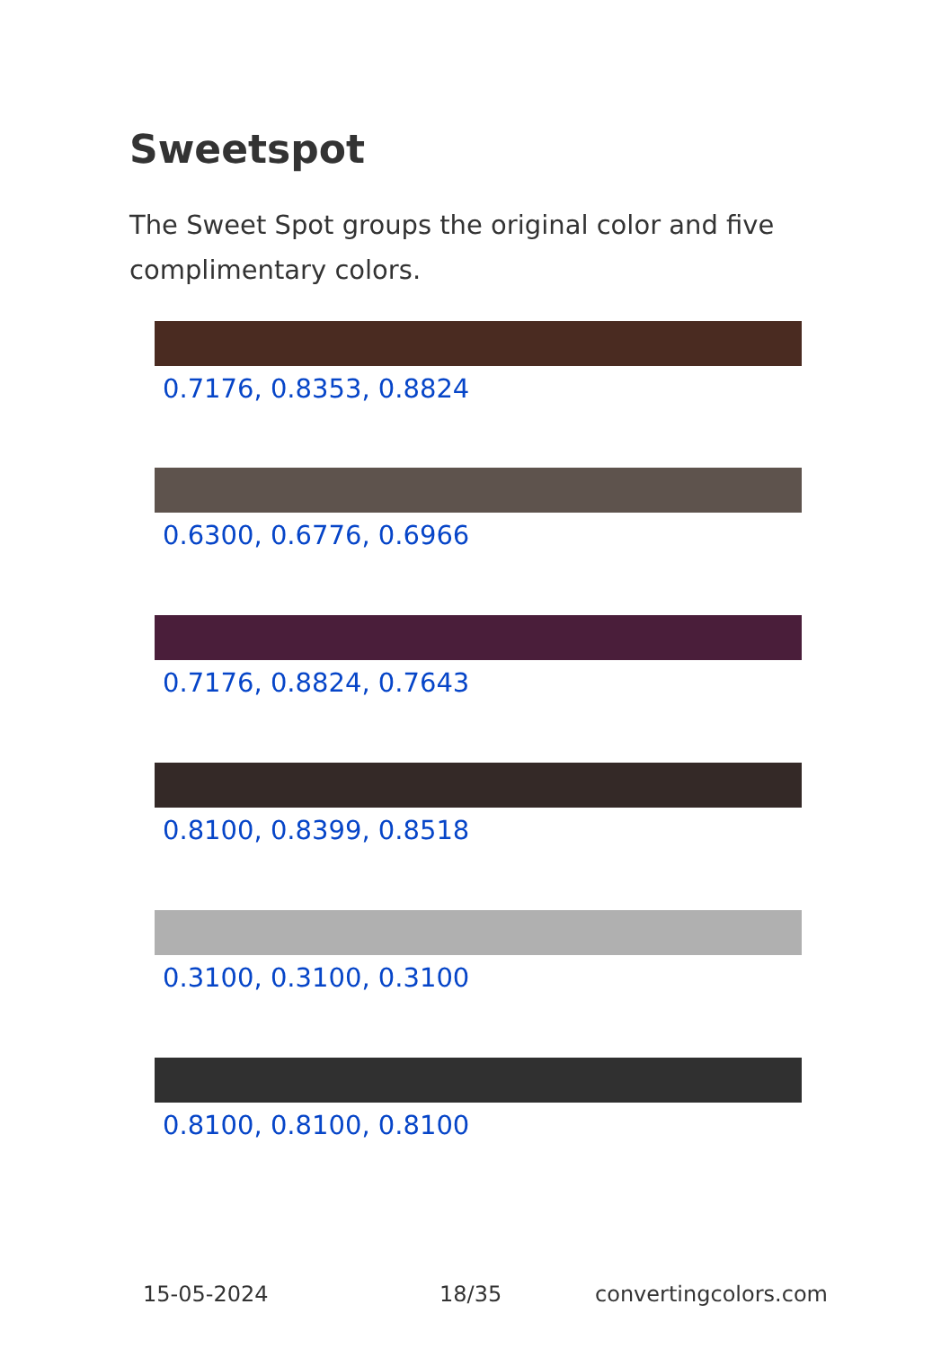Sweetspot
The Sweet Spot groups the original color and five complimentary colors.
0.7176, 0.8353, 0.8824
0.6300, 0.6776, 0.6966
0.7176, 0.8824, 0.7643
0.8100, 0.8399, 0.8518
0.3100, 0.3100, 0.3100
0.8100, 0.8100, 0.8100
15-05-2024 18/35 convertingcolors.com